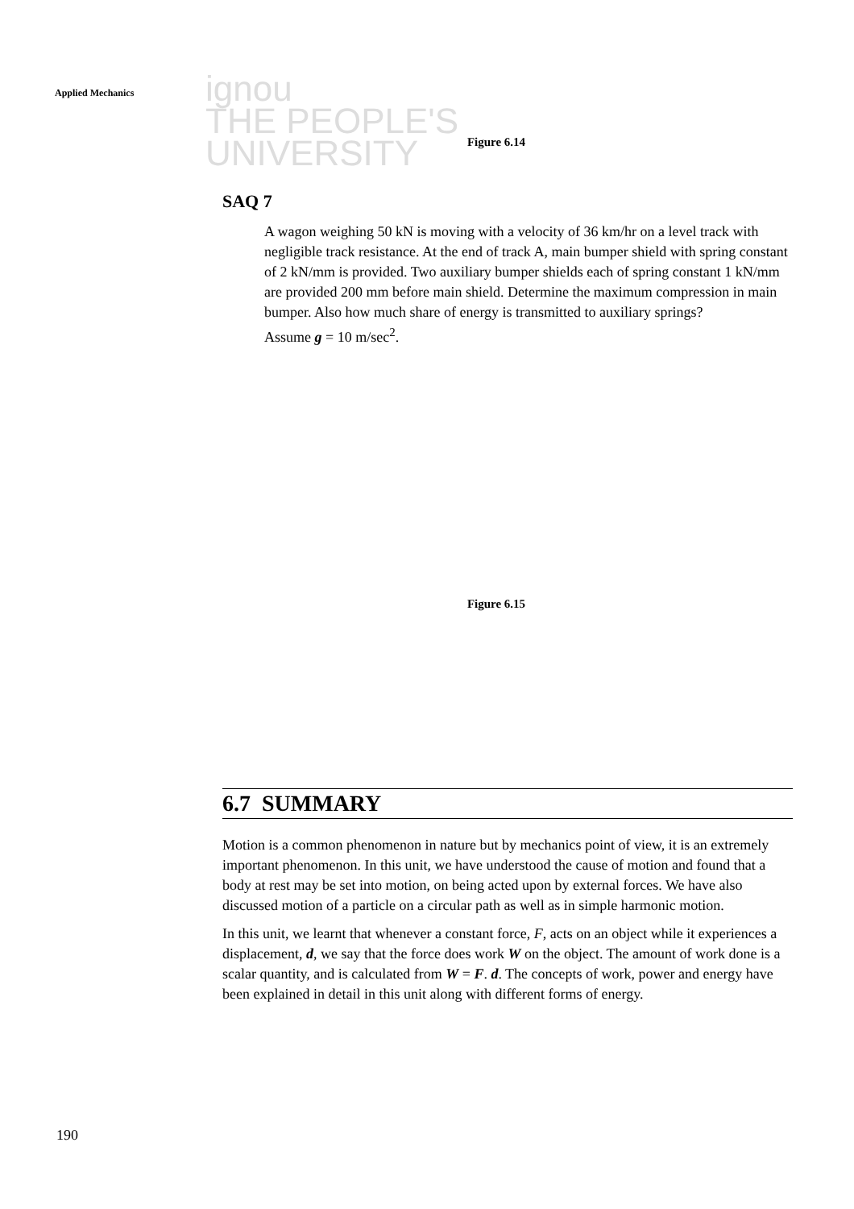ignou
THE PEOPLE'S
UNIVERSITY
Applied Mechanics
Figure 6.14
SAQ 7
A wagon weighing 50 kN is moving with a velocity of 36 km/hr on a level track with negligible track resistance. At the end of track A, main bumper shield with spring constant of 2 kN/mm is provided. Two auxiliary bumper shields each of spring constant 1 kN/mm are provided 200 mm before main shield. Determine the maximum compression in main bumper. Also how much share of energy is transmitted to auxiliary springs?
Assume g = 10 m/sec<sup>2</sup>.
Figure 6.15
6.7 SUMMARY
Motion is a common phenomenon in nature but by mechanics point of view, it is an extremely important phenomenon. In this unit, we have understood the cause of motion and found that a body at rest may be set into motion, on being acted upon by external forces. We have also discussed motion of a particle on a circular path as well as in simple harmonic motion.
In this unit, we learnt that whenever a constant force, F, acts on an object while it experiences a displacement, d, we say that the force does work W on the object. The amount of work done is a scalar quantity, and is calculated from W = F. d. The concepts of work, power and energy have been explained in detail in this unit along with different forms of energy.
190